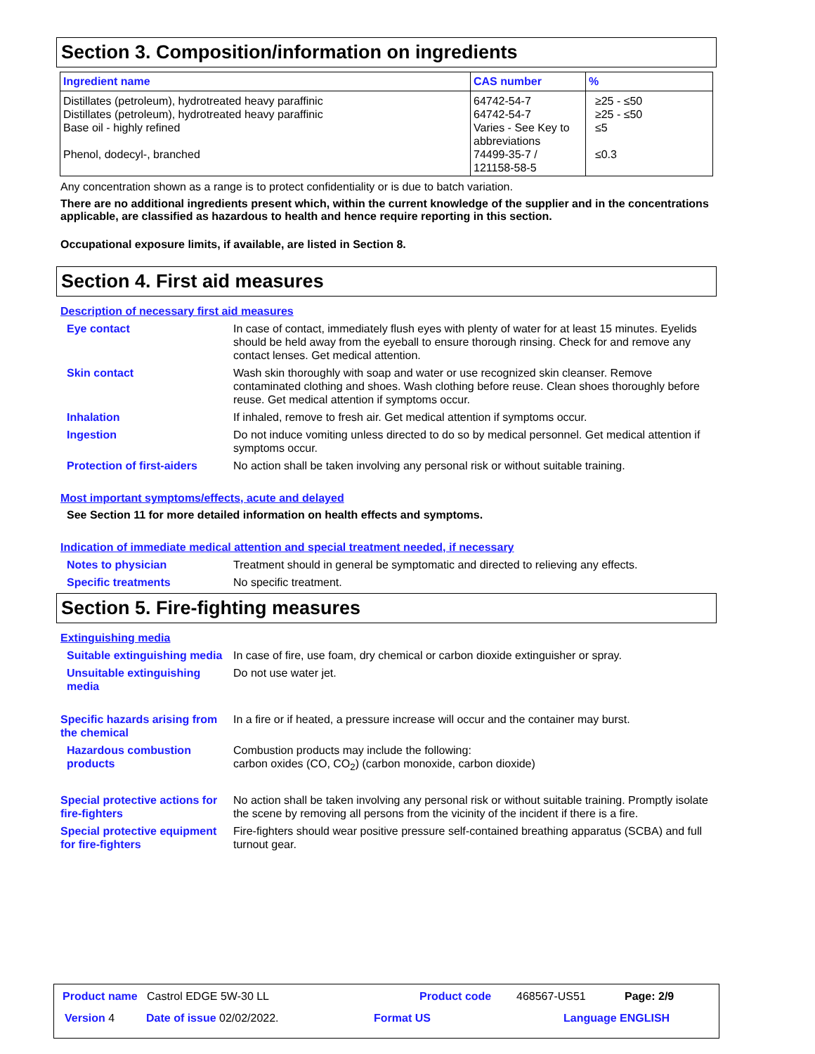Section 3. Composition/information on ingredients
| Ingredient name | CAS number | % |
| --- | --- | --- |
| Distillates (petroleum), hydrotreated heavy paraffinic Distillates (petroleum), hydrotreated heavy paraffinic Base oil - highly refined Phenol, dodecyl-, branched | 64742-54-7 64742-54-7 Varies - See Key to abbreviations 74499-35-7 / 121158-58-5 | ≥25 - ≤50 ≥25 - ≤50 ≤5 ≤0.3 |
Any concentration shown as a range is to protect confidentiality or is due to batch variation.
There are no additional ingredients present which, within the current knowledge of the supplier and in the concentrations applicable, are classified as hazardous to health and hence require reporting in this section.
Occupational exposure limits, if available, are listed in Section 8.
Section 4. First aid measures
Description of necessary first aid measures
Eye contact In case of contact, immediately flush eyes with plenty of water for at least 15 minutes. Eyelids should be held away from the eyeball to ensure thorough rinsing. Check for and remove any contact lenses. Get medical attention.
Skin contact Wash skin thoroughly with soap and water or use recognized skin cleanser. Remove contaminated clothing and shoes. Wash clothing before reuse. Clean shoes thoroughly before reuse. Get medical attention if symptoms occur.
Inhalation If inhaled, remove to fresh air. Get medical attention if symptoms occur.
Ingestion Do not induce vomiting unless directed to do so by medical personnel. Get medical attention if symptoms occur.
Protection of first-aiders No action shall be taken involving any personal risk or without suitable training.
Most important symptoms/effects, acute and delayed
See Section 11 for more detailed information on health effects and symptoms.
Indication of immediate medical attention and special treatment needed, if necessary
Notes to physician Treatment should in general be symptomatic and directed to relieving any effects.
Specific treatments No specific treatment.
Section 5. Fire-fighting measures
Extinguishing media
Suitable extinguishing media
In case of fire, use foam, dry chemical or carbon dioxide extinguisher or spray.
Unsuitable extinguishing media
Do not use water jet.
Specific hazards arising from the chemical
In a fire or if heated, a pressure increase will occur and the container may burst.
Hazardous combustion products
Combustion products may include the following:
carbon oxides (CO, CO<sub>2</sub>) (carbon monoxide, carbon dioxide)
Special protective actions for fire-fighters
No action shall be taken involving any personal risk or without suitable training. Promptly isolate the scene by removing all persons from the vicinity of the incident if there is a fire.
Special protective equipment for fire-fighters
Fire-fighters should wear positive pressure self-contained breathing apparatus (SCBA) and full turnout gear.
Product name Castrol EDGE 5W-30 LL
Product code 468567-US51 Page: 2/9
Version 4 Date of issue 02/02/2022. Format US Language ENGLISH